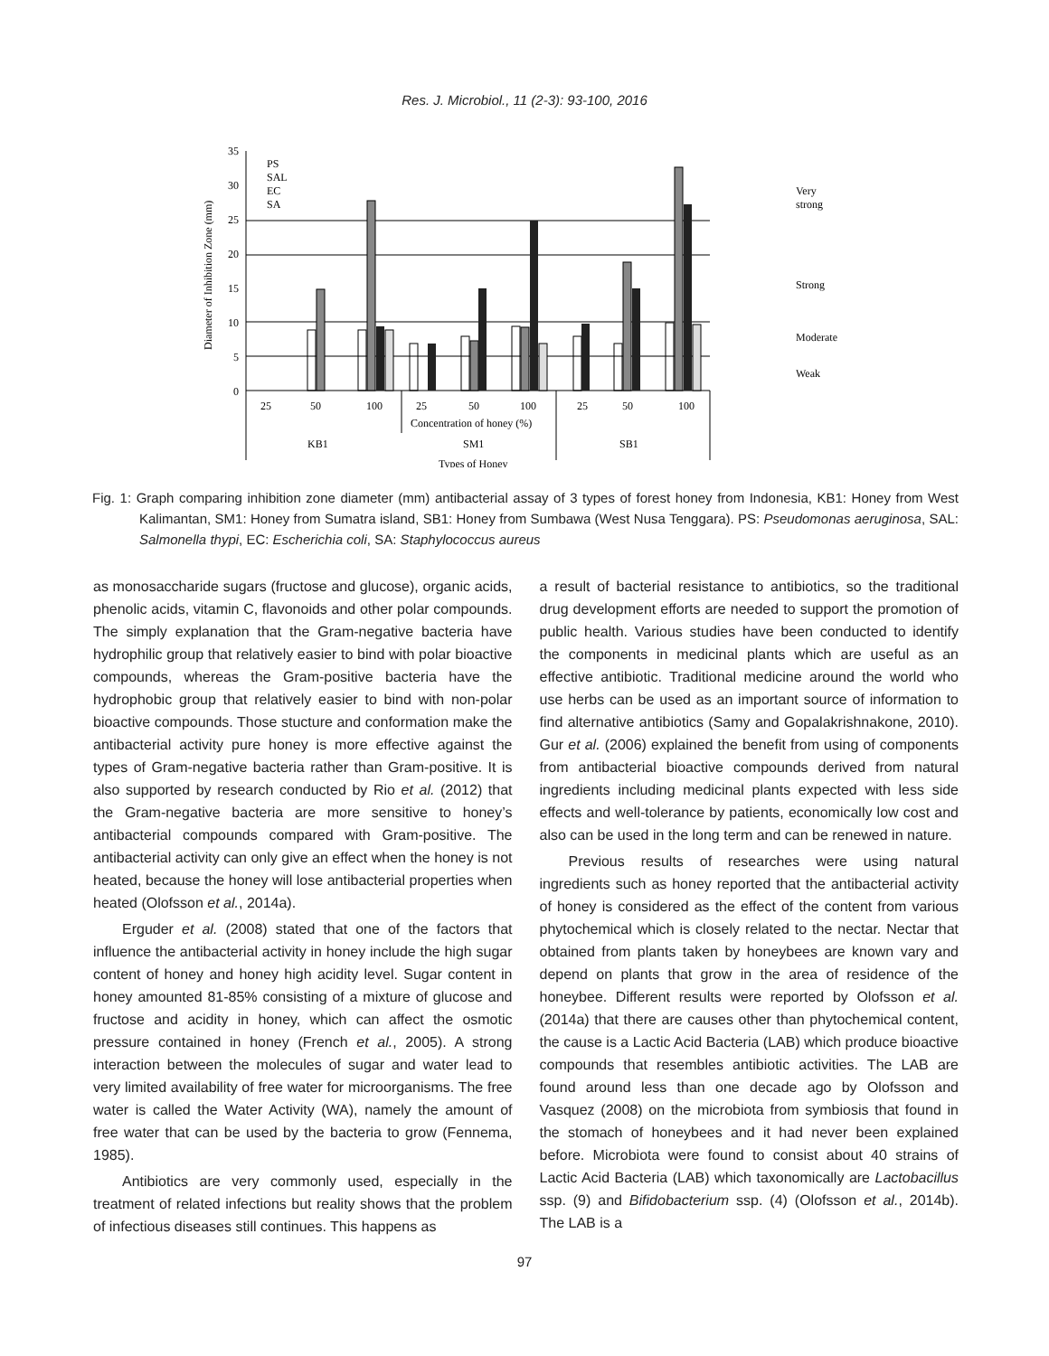Res. J. Microbiol., 11 (2-3): 93-100, 2016
35
30
25
20
15
10
5
0
Diameter of Inhibition Zone (mm)
PS
SAL
EC
SA
25
50
100
25
50
100
25
50
100
Concentration of honey (%)
KB1
SM1
SB1
Types of Honey
Very
strong
Strong
Moderate
Weak
Fig. 1: Graph comparing inhibition zone diameter (mm) antibacterial assay of 3 types of forest honey from Indonesia, KB1: Honey from West Kalimantan, SM1: Honey from Sumatra island, SB1: Honey from Sumbawa (West Nusa Tenggara). PS: Pseudomonas aeruginosa, SAL: Salmonella thypi, EC: Escherichia coli, SA: Staphylococcus aureus
as monosaccharide sugars (fructose and glucose), organic acids, phenolic acids, vitamin C, flavonoids and other polar compounds. The simply explanation that the Gram-negative bacteria have hydrophilic group that relatively easier to bind with polar bioactive compounds, whereas the Gram-positive bacteria have the hydrophobic group that relatively easier to bind with non-polar bioactive compounds. Those stucture and conformation make the antibacterial activity pure honey is more effective against the types of Gram-negative bacteria rather than Gram-positive. It is also supported by research conducted by Rio et al. (2012) that the Gram-negative bacteria are more sensitive to honey’s antibacterial compounds compared with Gram-positive. The antibacterial activity can only give an effect when the honey is not heated, because the honey will lose antibacterial properties when heated (Olofsson et al., 2014a).
Erguder et al. (2008) stated that one of the factors that influence the antibacterial activity in honey include the high sugar content of honey and honey high acidity level. Sugar content in honey amounted 81-85% consisting of a mixture of glucose and fructose and acidity in honey, which can affect the osmotic pressure contained in honey (French et al., 2005). A strong interaction between the molecules of sugar and water lead to very limited availability of free water for microorganisms. The free water is called the Water Activity (WA), namely the amount of free water that can be used by the bacteria to grow (Fennema, 1985).
Antibiotics are very commonly used, especially in the treatment of related infections but reality shows that the problem of infectious diseases still continues. This happens as
a result of bacterial resistance to antibiotics, so the traditional drug development efforts are needed to support the promotion of public health. Various studies have been conducted to identify the components in medicinal plants which are useful as an effective antibiotic. Traditional medicine around the world who use herbs can be used as an important source of information to find alternative antibiotics (Samy and Gopalakrishnakone, 2010). Gur et al. (2006) explained the benefit from using of components from antibacterial bioactive compounds derived from natural ingredients including medicinal plants expected with less side effects and well-tolerance by patients, economically low cost and also can be used in the long term and can be renewed in nature.
Previous results of researches were using natural ingredients such as honey reported that the antibacterial activity of honey is considered as the effect of the content from various phytochemical which is closely related to the nectar. Nectar that obtained from plants taken by honeybees are known vary and depend on plants that grow in the area of residence of the honeybee. Different results were reported by Olofsson et al. (2014a) that there are causes other than phytochemical content, the cause is a Lactic Acid Bacteria (LAB) which produce bioactive compounds that resembles antibiotic activities. The LAB are found around less than one decade ago by Olofsson and Vasquez (2008) on the microbiota from symbiosis that found in the stomach of honeybees and it had never been explained before. Microbiota were found to consist about 40 strains of Lactic Acid Bacteria (LAB) which taxonomically are Lactobacillus ssp. (9) and Bifidobacterium ssp. (4) (Olofsson et al., 2014b). The LAB is a
97